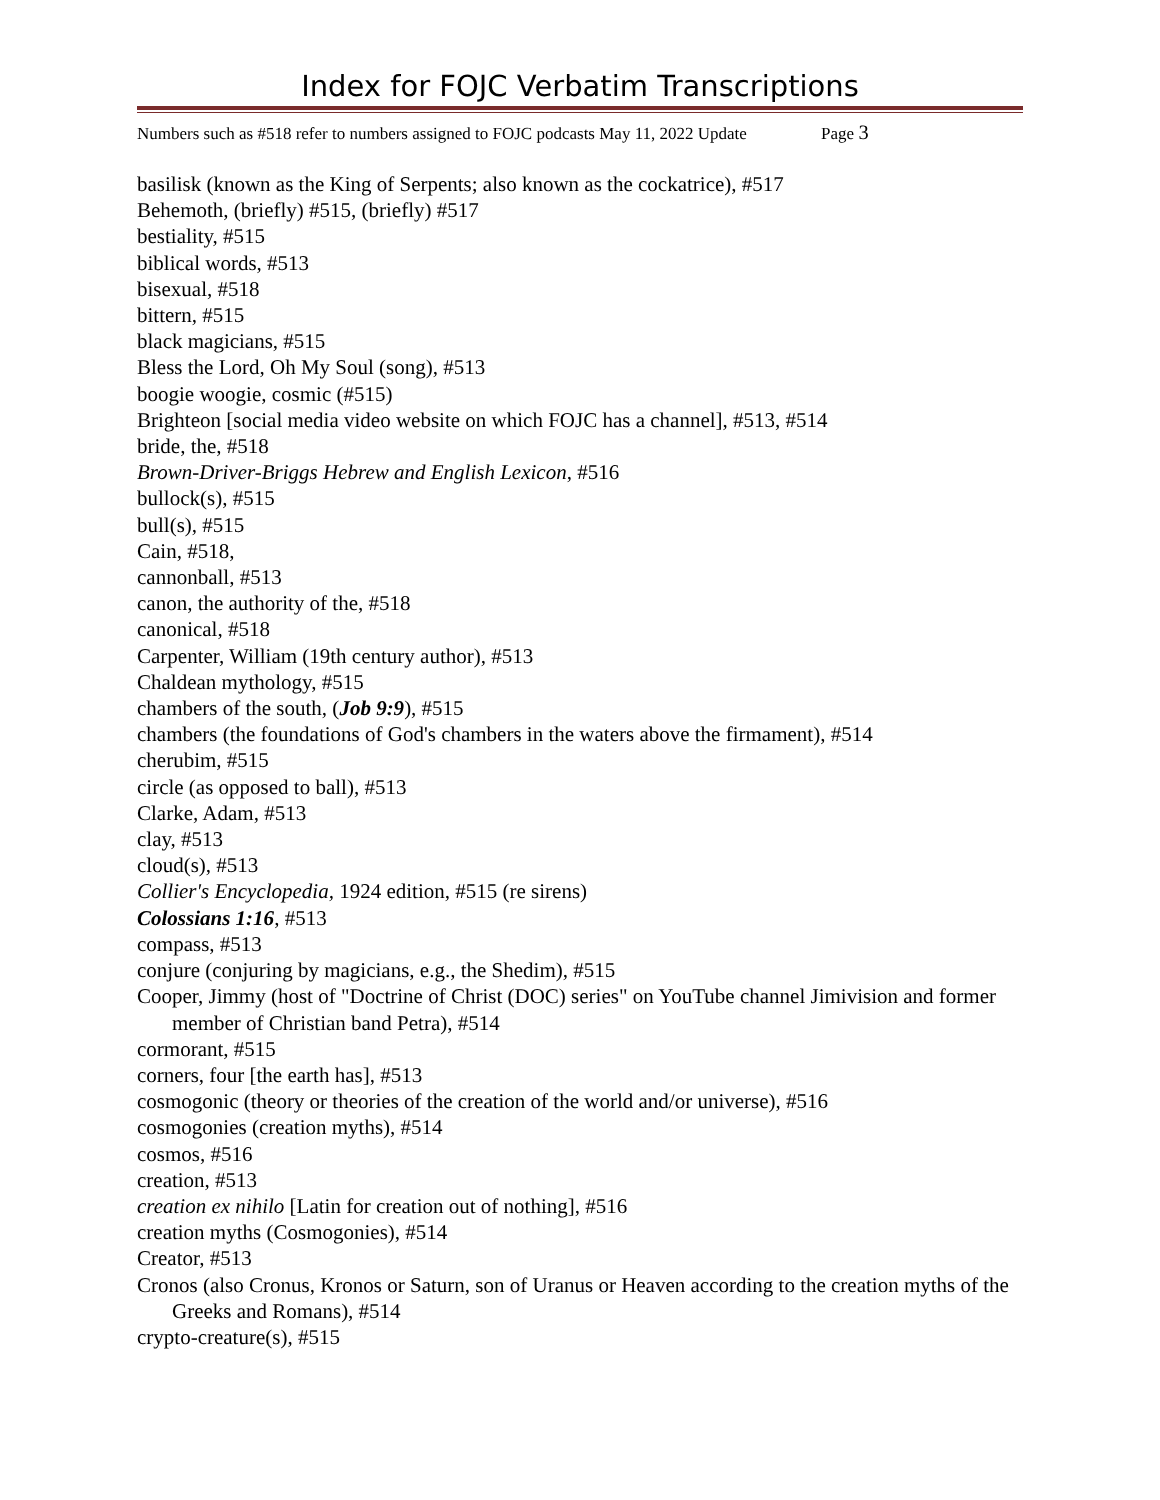Index for FOJC Verbatim Transcriptions
Numbers such as #518 refer to numbers assigned to FOJC podcasts May 11, 2022 Update Page 3
basilisk (known as the King of Serpents; also known as the cockatrice), #517
Behemoth, (briefly) #515, (briefly) #517
bestiality, #515
biblical words, #513
bisexual, #518
bittern, #515
black magicians, #515
Bless the Lord, Oh My Soul (song), #513
boogie woogie, cosmic (#515)
Brighteon [social media video website on which FOJC has a channel], #513, #514
bride, the, #518
Brown-Driver-Briggs Hebrew and English Lexicon, #516
bullock(s), #515
bull(s), #515
Cain, #518,
cannonball, #513
canon, the authority of the, #518
canonical, #518
Carpenter, William (19th century author), #513
Chaldean mythology, #515
chambers of the south, (Job 9:9), #515
chambers (the foundations of God's chambers in the waters above the firmament), #514
cherubim, #515
circle (as opposed to ball), #513
Clarke, Adam, #513
clay, #513
cloud(s), #513
Collier's Encyclopedia, 1924 edition, #515 (re sirens)
Colossians 1:16, #513
compass, #513
conjure (conjuring by magicians, e.g., the Shedim), #515
Cooper, Jimmy (host of "Doctrine of Christ (DOC) series" on YouTube channel Jimivision and former member of Christian band Petra), #514
cormorant, #515
corners, four [the earth has], #513
cosmogonic (theory or theories of the creation of the world and/or universe), #516
cosmogonies (creation myths), #514
cosmos, #516
creation, #513
creation ex nihilo [Latin for creation out of nothing], #516
creation myths (Cosmogonies), #514
Creator, #513
Cronos (also Cronus, Kronos or Saturn, son of Uranus or Heaven according to the creation myths of the Greeks and Romans), #514
crypto-creature(s), #515